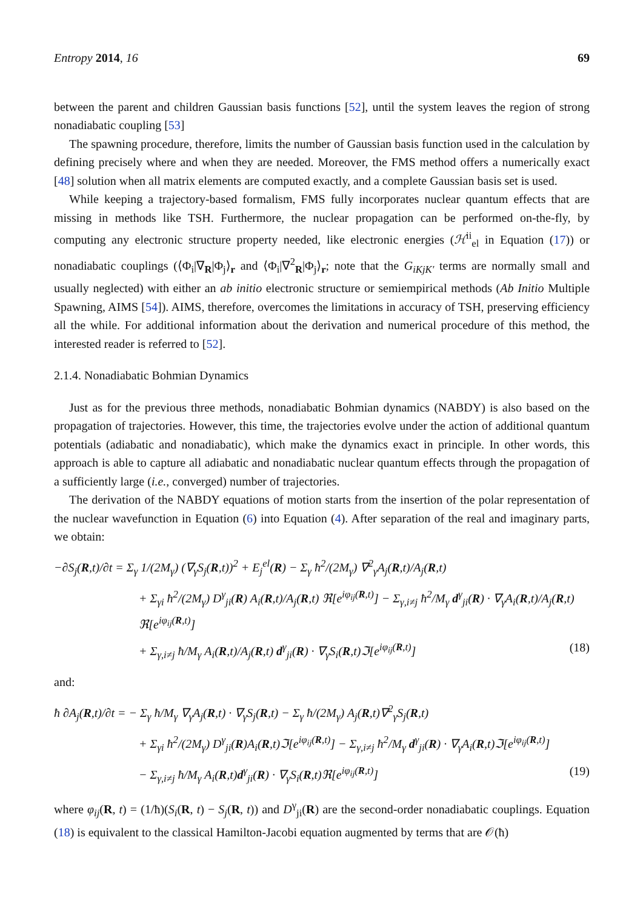Entropy 2014, 16 69
between the parent and children Gaussian basis functions [52], until the system leaves the region of strong nonadiabatic coupling [53]
The spawning procedure, therefore, limits the number of Gaussian basis function used in the calculation by defining precisely where and when they are needed. Moreover, the FMS method offers a numerically exact [48] solution when all matrix elements are computed exactly, and a complete Gaussian basis set is used.
While keeping a trajectory-based formalism, FMS fully incorporates nuclear quantum effects that are missing in methods like TSH. Furthermore, the nuclear propagation can be performed on-the-fly, by computing any electronic structure property needed, like electronic energies (ℋ<sup>ii</sup><sub>el</sub> in Equation (17)) or nonadiabatic couplings (⟨Φ<sub>i</sub>|∇<sub>R</sub>|Φ<sub>j</sub>⟩<sub>r</sub> and ⟨Φ<sub>i</sub>|∇<sup>2</sup><sub>R</sub>|Φ<sub>j</sub>⟩<sub>r</sub>; note that the G<sub>iKjK′</sub> terms are normally small and usually neglected) with either an ab initio electronic structure or semiempirical methods (Ab Initio Multiple Spawning, AIMS [54]). AIMS, therefore, overcomes the limitations in accuracy of TSH, preserving efficiency all the while. For additional information about the derivation and numerical procedure of this method, the interested reader is referred to [52].
2.1.4. Nonadiabatic Bohmian Dynamics
Just as for the previous three methods, nonadiabatic Bohmian dynamics (NABDY) is also based on the propagation of trajectories. However, this time, the trajectories evolve under the action of additional quantum potentials (adiabatic and nonadiabatic), which make the dynamics exact in principle. In other words, this approach is able to capture all adiabatic and nonadiabatic nuclear quantum effects through the propagation of a sufficiently large (i.e., converged) number of trajectories.
The derivation of the NABDY equations of motion starts from the insertion of the polar representation of the nuclear wavefunction in Equation (6) into Equation (4). After separation of the real and imaginary parts, we obtain:
−∂S<sub>j</sub>(R,t)/∂t = Σ<sub>γ</sub> 1/(2M<sub>γ</sub>) (∇<sub>γ</sub>S<sub>j</sub>(R,t))<sup>2</sup> + E<sub>j</sub><sup>el</sup>(R) − Σ<sub>γ</sub> ħ<sup>2</sup>/(2M<sub>γ</sub>) ∇<sup>2</sup><sub>γ</sub>A<sub>j</sub>(R,t)/A<sub>j</sub>(R,t)
+ Σ<sub>γi</sub> ħ<sup>2</sup>/(2M<sub>γ</sub>) D<sup>γ</sup><sub>ji</sub>(R) A<sub>i</sub>(R,t)/A<sub>j</sub>(R,t) ℜ[e<sup>iφ<sub>ij</sub>(R,t)</sup>] − Σ<sub>γ,i≠j</sub> ħ<sup>2</sup>/M<sub>γ</sub> d<sup>γ</sup><sub>ji</sub>(R) · ∇<sub>γ</sub>A<sub>i</sub>(R,t)/A<sub>j</sub>(R,t) ℜ[e<sup>iφ<sub>ij</sub>(R,t)</sup>]
+ Σ<sub>γ,i≠j</sub> ħ/M<sub>γ</sub> A<sub>i</sub>(R,t)/A<sub>j</sub>(R,t) d<sup>γ</sup><sub>ji</sub>(R) · ∇<sub>γ</sub>S<sub>i</sub>(R,t)ℑ[e<sup>iφ<sub>ij</sub>(R,t)</sup>] (18)
and:
ħ ∂A<sub>j</sub>(R,t)/∂t = − Σ<sub>γ</sub> ħ/M<sub>γ</sub> ∇<sub>γ</sub>A<sub>j</sub>(R,t) · ∇<sub>γ</sub>S<sub>j</sub>(R,t) − Σ<sub>γ</sub> ħ/(2M<sub>γ</sub>) A<sub>j</sub>(R,t)∇<sup>2</sup><sub>γ</sub>S<sub>j</sub>(R,t)
+ Σ<sub>γi</sub> ħ<sup>2</sup>/(2M<sub>γ</sub>) D<sup>γ</sup><sub>ji</sub>(R)A<sub>i</sub>(R,t)ℑ[e<sup>iφ<sub>ij</sub>(R,t)</sup>] − Σ<sub>γ,i≠j</sub> ħ<sup>2</sup>/M<sub>γ</sub> d<sup>γ</sup><sub>ji</sub>(R) · ∇<sub>γ</sub>A<sub>i</sub>(R,t)ℑ[e<sup>iφ<sub>ij</sub>(R,t)</sup>]
− Σ<sub>γ,i≠j</sub> ħ/M<sub>γ</sub> A<sub>i</sub>(R,t)d<sup>γ</sup><sub>ji</sub>(R) · ∇<sub>γ</sub>S<sub>i</sub>(R,t)ℜ[e<sup>iφ<sub>ij</sub>(R,t)</sup>] (19)
where φ<sub>ij</sub>(R, t) = (1/ħ)(S<sub>i</sub>(R, t) − S<sub>j</sub>(R, t)) and D<sup>γ</sup><sub>ji</sub>(R) are the second-order nonadiabatic couplings. Equation (18) is equivalent to the classical Hamilton-Jacobi equation augmented by terms that are 𝒪(ħ)